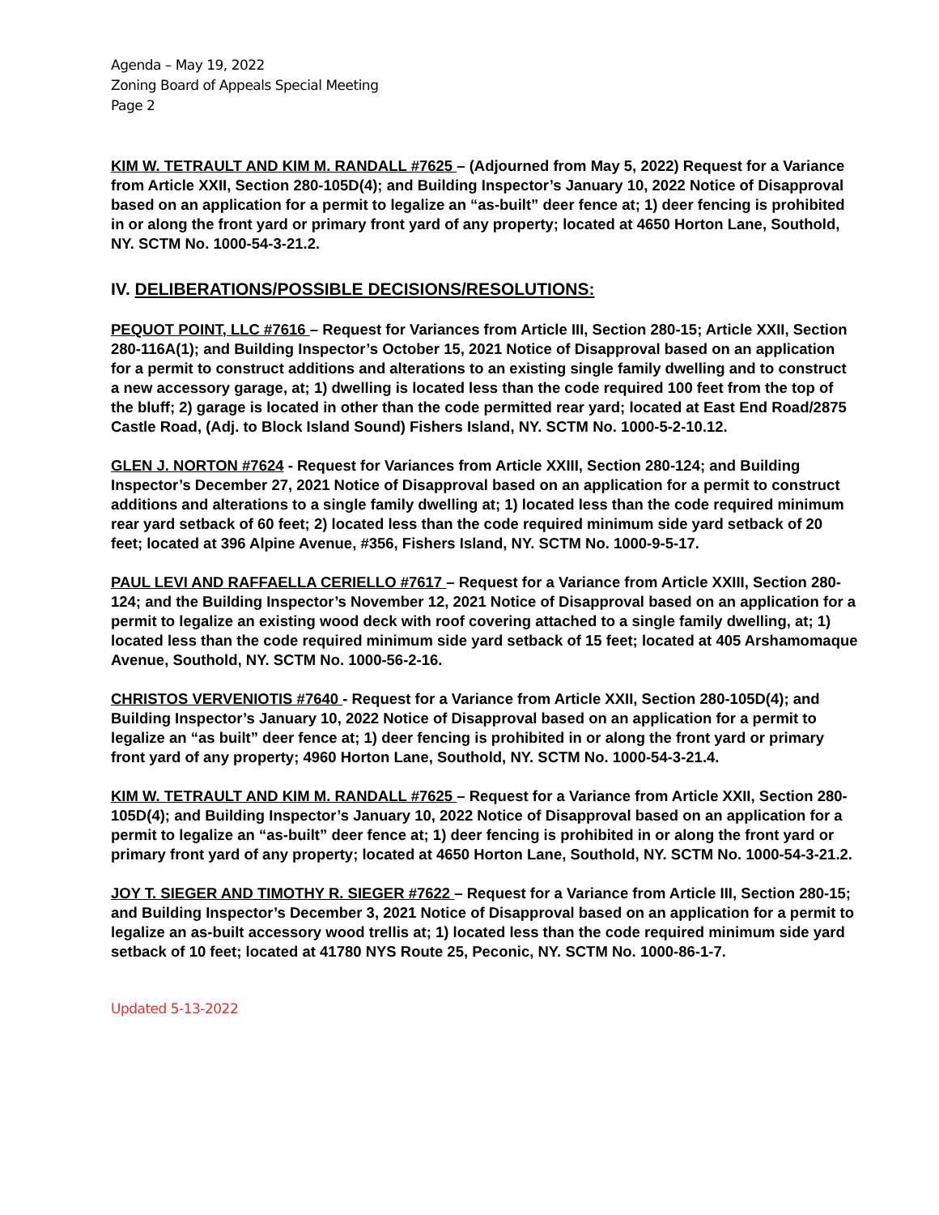Agenda – May 19, 2022
Zoning Board of Appeals Special Meeting
Page 2
KIM W. TETRAULT AND KIM M. RANDALL #7625 – (Adjourned from May 5, 2022) Request for a Variance from Article XXII, Section 280-105D(4); and Building Inspector’s January 10, 2022 Notice of Disapproval based on an application for a permit to legalize an “as-built” deer fence at; 1) deer fencing is prohibited in or along the front yard or primary front yard of any property; located at 4650 Horton Lane, Southold, NY. SCTM No. 1000-54-3-21.2.
IV. DELIBERATIONS/POSSIBLE DECISIONS/RESOLUTIONS:
PEQUOT POINT, LLC #7616 – Request for Variances from Article III, Section 280-15; Article XXII, Section 280-116A(1); and Building Inspector’s October 15, 2021 Notice of Disapproval based on an application for a permit to construct additions and alterations to an existing single family dwelling and to construct a new accessory garage, at; 1) dwelling is located less than the code required 100 feet from the top of the bluff; 2) garage is located in other than the code permitted rear yard; located at East End Road/2875 Castle Road, (Adj. to Block Island Sound) Fishers Island, NY. SCTM No. 1000-5-2-10.12.
GLEN J. NORTON #7624 - Request for Variances from Article XXIII, Section 280-124; and Building Inspector’s December 27, 2021 Notice of Disapproval based on an application for a permit to construct additions and alterations to a single family dwelling at; 1) located less than the code required minimum rear yard setback of 60 feet; 2) located less than the code required minimum side yard setback of 20 feet; located at 396 Alpine Avenue, #356, Fishers Island, NY. SCTM No. 1000-9-5-17.
PAUL LEVI AND RAFFAELLA CERIELLO #7617 – Request for a Variance from Article XXIII, Section 280-124; and the Building Inspector’s November 12, 2021 Notice of Disapproval based on an application for a permit to legalize an existing wood deck with roof covering attached to a single family dwelling, at; 1) located less than the code required minimum side yard setback of 15 feet; located at 405 Arshamomaque Avenue, Southold, NY. SCTM No. 1000-56-2-16.
CHRISTOS VERVENIOTIS #7640 - Request for a Variance from Article XXII, Section 280-105D(4); and Building Inspector’s January 10, 2022 Notice of Disapproval based on an application for a permit to legalize an “as built” deer fence at; 1) deer fencing is prohibited in or along the front yard or primary front yard of any property; 4960 Horton Lane, Southold, NY. SCTM No. 1000-54-3-21.4.
KIM W. TETRAULT AND KIM M. RANDALL #7625 – Request for a Variance from Article XXII, Section 280-105D(4); and Building Inspector’s January 10, 2022 Notice of Disapproval based on an application for a permit to legalize an “as-built” deer fence at; 1) deer fencing is prohibited in or along the front yard or primary front yard of any property; located at 4650 Horton Lane, Southold, NY. SCTM No. 1000-54-3-21.2.
JOY T. SIEGER AND TIMOTHY R. SIEGER #7622 – Request for a Variance from Article III, Section 280-15; and Building Inspector’s December 3, 2021 Notice of Disapproval based on an application for a permit to legalize an as-built accessory wood trellis at; 1) located less than the code required minimum side yard setback of 10 feet; located at 41780 NYS Route 25, Peconic, NY. SCTM No. 1000-86-1-7.
Updated 5-13-2022